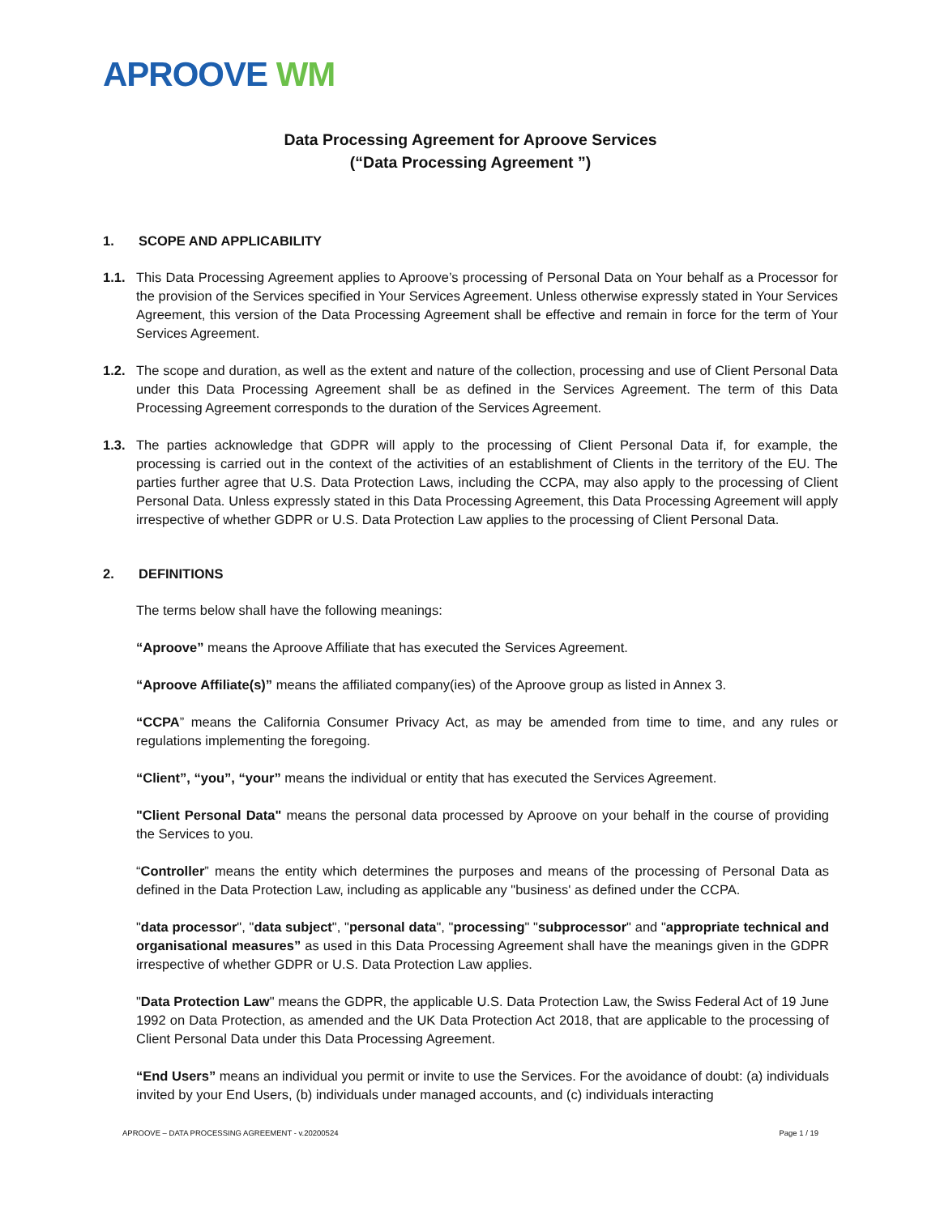APROOVE WM
Data Processing Agreement for Aproove Services
(“Data Processing Agreement ”)
1. SCOPE AND APPLICABILITY
1.1. This Data Processing Agreement applies to Aproove’s processing of Personal Data on Your behalf as a Processor for the provision of the Services specified in Your Services Agreement. Unless otherwise expressly stated in Your Services Agreement, this version of the Data Processing Agreement shall be effective and remain in force for the term of Your Services Agreement.
1.2. The scope and duration, as well as the extent and nature of the collection, processing and use of Client Personal Data under this Data Processing Agreement shall be as defined in the Services Agreement. The term of this Data Processing Agreement corresponds to the duration of the Services Agreement.
1.3. The parties acknowledge that GDPR will apply to the processing of Client Personal Data if, for example, the processing is carried out in the context of the activities of an establishment of Clients in the territory of the EU. The parties further agree that U.S. Data Protection Laws, including the CCPA, may also apply to the processing of Client Personal Data. Unless expressly stated in this Data Processing Agreement, this Data Processing Agreement will apply irrespective of whether GDPR or U.S. Data Protection Law applies to the processing of Client Personal Data.
2. DEFINITIONS
The terms below shall have the following meanings:
“Aproove” means the Aproove Affiliate that has executed the Services Agreement.
“Aproove Affiliate(s)” means the affiliated company(ies) of the Aproove group as listed in Annex 3.
“CCPA” means the California Consumer Privacy Act, as may be amended from time to time, and any rules or regulations implementing the foregoing.
“Client”, “you”, “your” means the individual or entity that has executed the Services Agreement.
"Client Personal Data" means the personal data processed by Aproove on your behalf in the course of providing the Services to you.
“Controller” means the entity which determines the purposes and means of the processing of Personal Data as defined in the Data Protection Law, including as applicable any "business' as defined under the CCPA.
"data processor", "data subject", "personal data", "processing" "subprocessor" and "appropriate technical and organisational measures” as used in this Data Processing Agreement shall have the meanings given in the GDPR irrespective of whether GDPR or U.S. Data Protection Law applies.
"Data Protection Law" means the GDPR, the applicable U.S. Data Protection Law, the Swiss Federal Act of 19 June 1992 on Data Protection, as amended and the UK Data Protection Act 2018, that are applicable to the processing of Client Personal Data under this Data Processing Agreement.
“End Users” means an individual you permit or invite to use the Services. For the avoidance of doubt: (a) individuals invited by your End Users, (b) individuals under managed accounts, and (c) individuals interacting
APROOVE – DATA PROCESSING AGREEMENT - v.20200524 Page 1 / 19